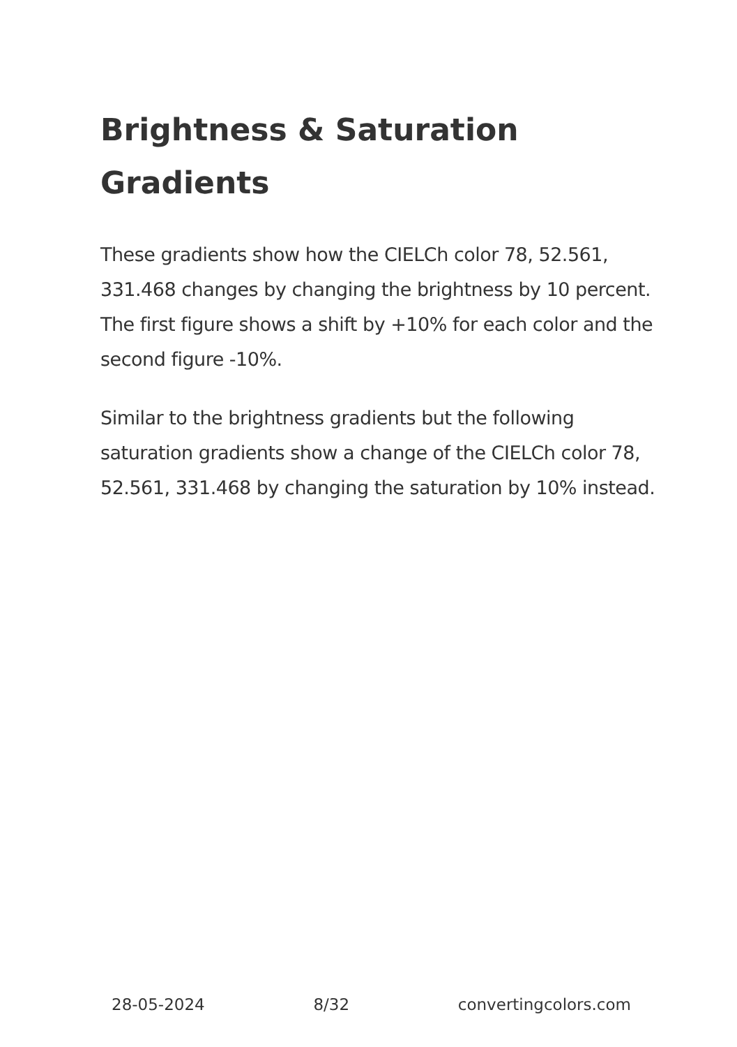Brightness & Saturation Gradients
These gradients show how the CIELCh color 78, 52.561, 331.468 changes by changing the brightness by 10 percent. The first figure shows a shift by +10% for each color and the second figure -10%.
Similar to the brightness gradients but the following saturation gradients show a change of the CIELCh color 78, 52.561, 331.468 by changing the saturation by 10% instead.
28-05-2024 8/32 convertingcolors.com